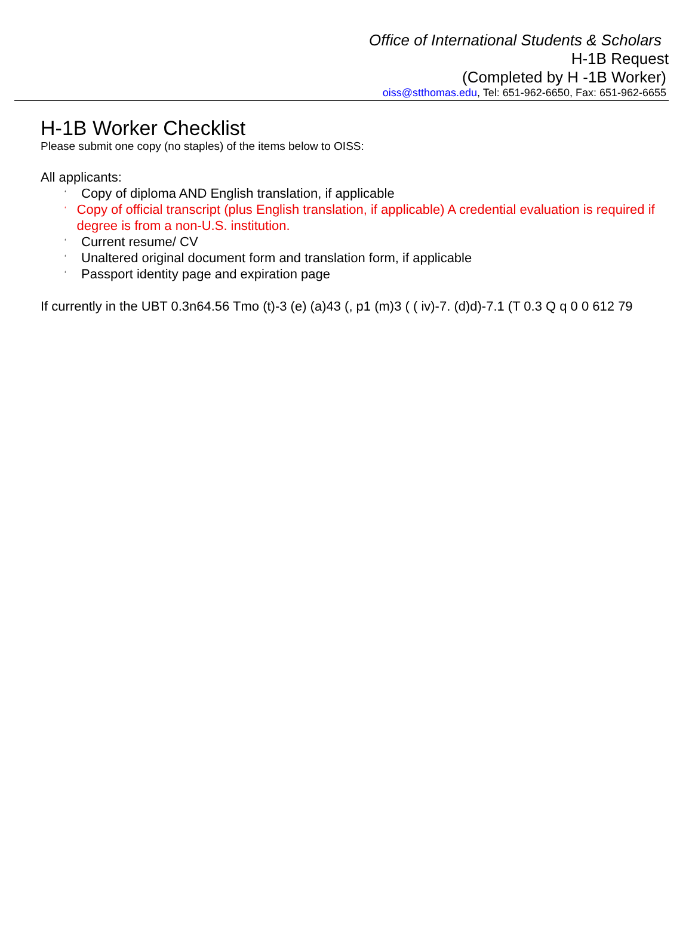Office of International Students & Scholars
H-1B Request
(Completed by H -1B Worker)
oiss@stthomas.edu, Tel: 651-962-6650, Fax: 651-962-6655
H-1B Worker Checklist
Please submit one copy (no staples) of the items below to OISS:
All applicants:
‘Copy of diploma AND English translation, if applicable
‘Copy of official transcript (plus English translation, if applicable) A credential evaluation is required if degree is from a non-U.S. institution.
‘Current resume/ CV
‘Unaltered original document form and translation form, if applicable
‘Passport identity page and expiration page
If currently in the UBT 0.3n64.56 Tmo (t)-3 (e) (a)43 (, p1 (m)3 ( ( iv)-7. (d)d)-7.1 (T 0.3 Q q 0 0 612 79